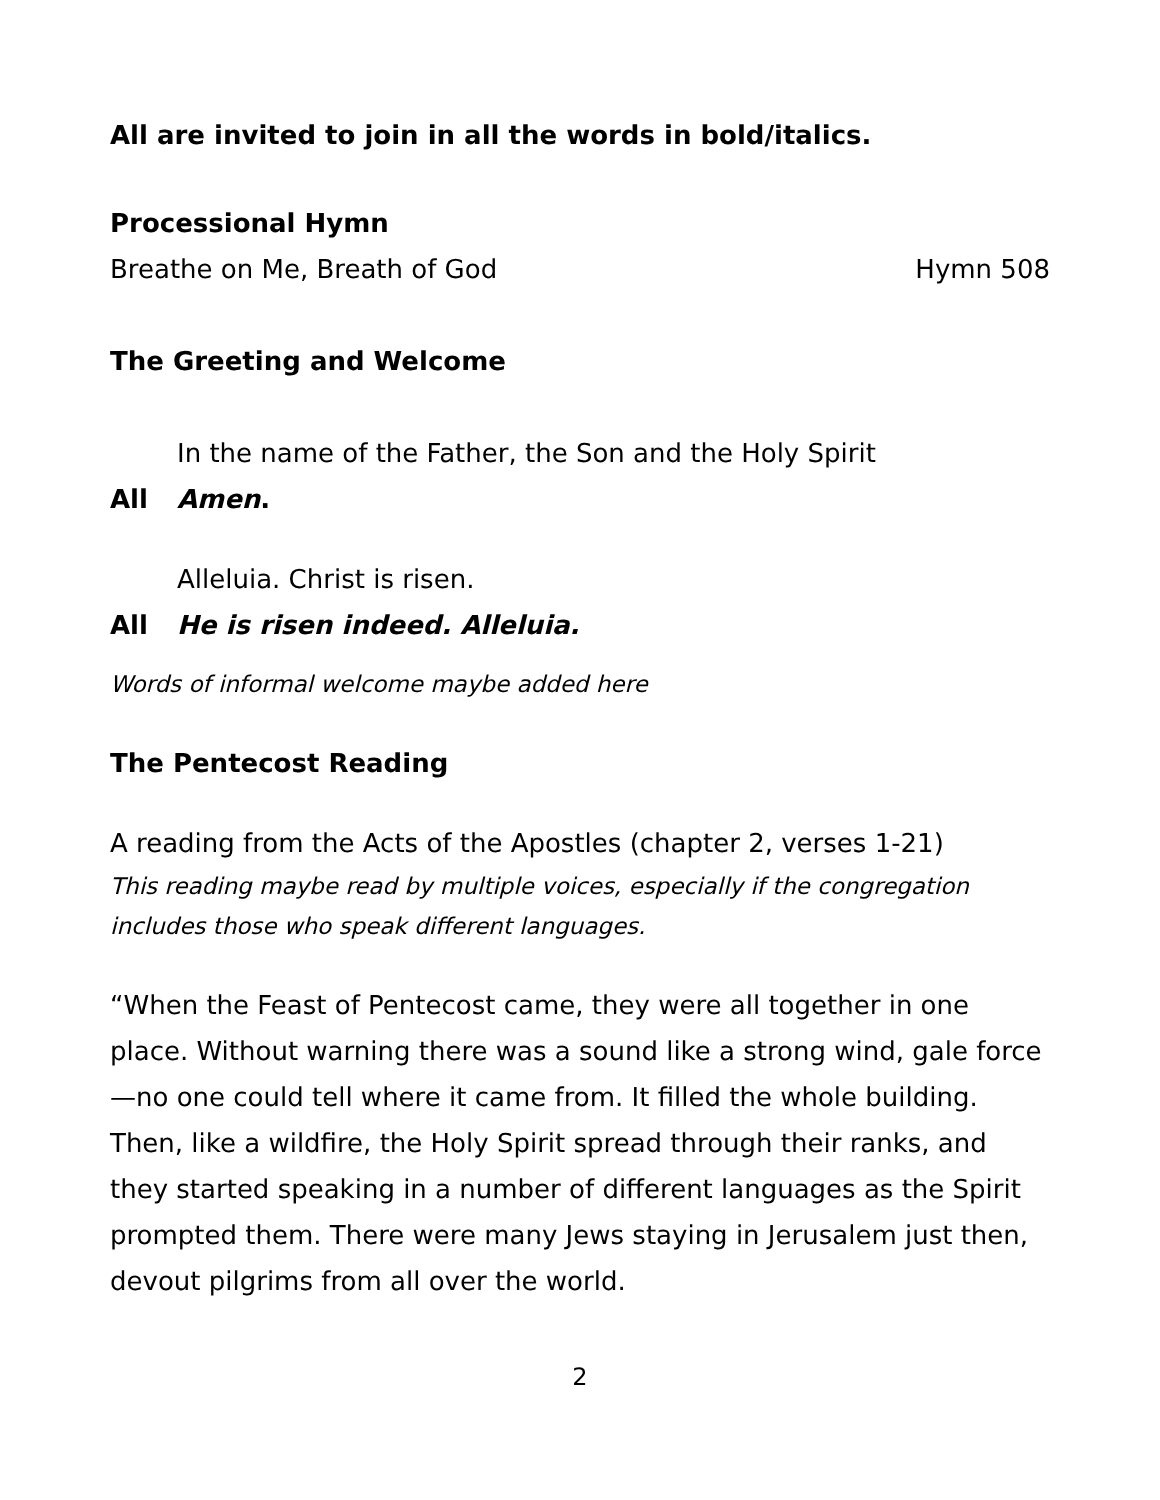All are invited to join in all the words in bold/italics.
Processional Hymn
Breathe on Me, Breath of God Hymn 508
The Greeting and Welcome
In the name of the Father, the Son and the Holy Spirit
All Amen.
Alleluia. Christ is risen.
All He is risen indeed. Alleluia.
Words of informal welcome maybe added here
The Pentecost Reading
A reading from the Acts of the Apostles (chapter 2, verses 1-21)
This reading maybe read by multiple voices, especially if the congregation includes those who speak different languages.
“When the Feast of Pentecost came, they were all together in one place. Without warning there was a sound like a strong wind, gale force—no one could tell where it came from. It filled the whole building. Then, like a wildfire, the Holy Spirit spread through their ranks, and they started speaking in a number of different languages as the Spirit prompted them. There were many Jews staying in Jerusalem just then, devout pilgrims from all over the world.
2